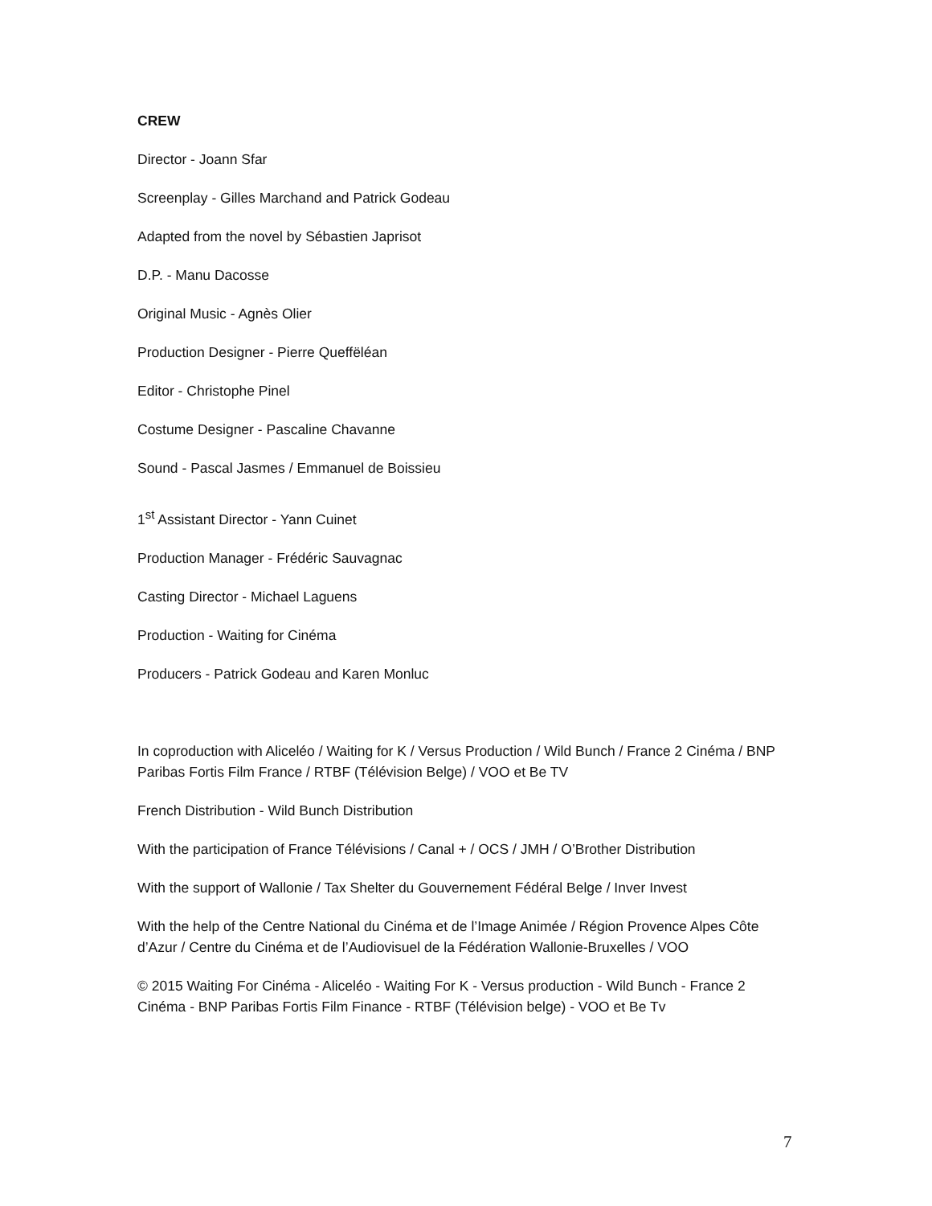CREW
Director - Joann Sfar
Screenplay - Gilles Marchand and Patrick Godeau
Adapted from the novel by Sébastien Japrisot
D.P. - Manu Dacosse
Original Music - Agnès Olier
Production Designer - Pierre Queffëléan
Editor - Christophe Pinel
Costume Designer - Pascaline Chavanne
Sound - Pascal Jasmes / Emmanuel de Boissieu
1<sup>st</sup> Assistant Director - Yann Cuinet
Production Manager - Frédéric Sauvagnac
Casting Director - Michael Laguens
Production - Waiting for Cinéma
Producers - Patrick Godeau and Karen Monluc
In coproduction with Aliceléo / Waiting for K / Versus Production / Wild Bunch / France 2 Cinéma / BNP Paribas Fortis Film France / RTBF (Télévision Belge) / VOO et Be TV
French Distribution - Wild Bunch Distribution
With the participation of France Télévisions / Canal + / OCS / JMH / O’Brother Distribution
With the support of Wallonie / Tax Shelter du Gouvernement Fédéral Belge / Inver Invest
With the help of the Centre National du Cinéma et de l’Image Animée / Région Provence Alpes Côte d’Azur / Centre du Cinéma et de l’Audiovisuel de la Fédération Wallonie-Bruxelles / VOO
© 2015 Waiting For Cinéma - Aliceléo - Waiting For K - Versus production - Wild Bunch - France 2 Cinéma - BNP Paribas Fortis Film Finance - RTBF (Télévision belge) - VOO et Be Tv
7